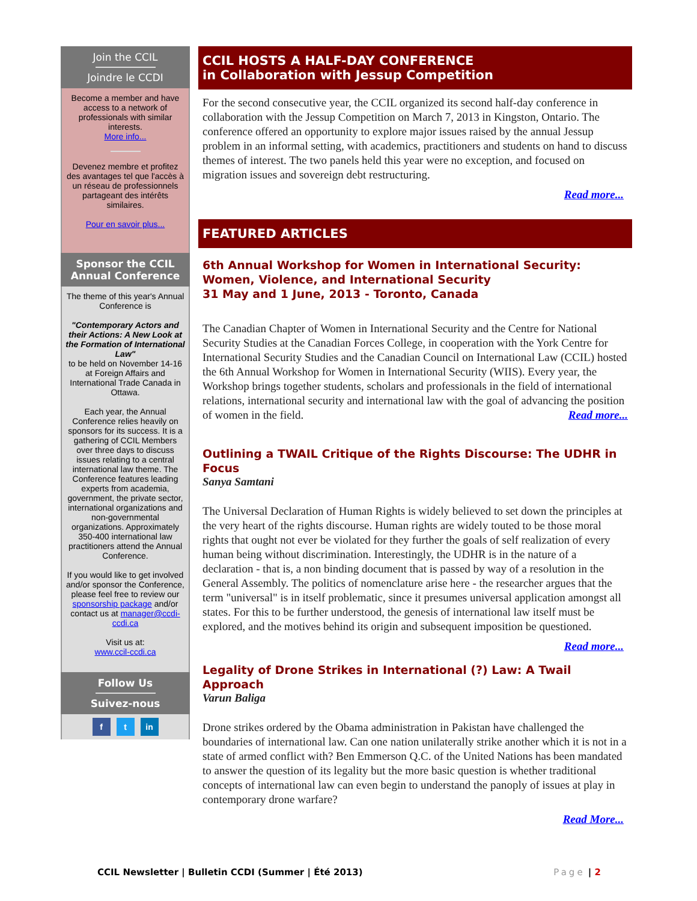Join the CCIL
Joindre le CCDI
Become a member and have access to a network of professionals with similar interests.
More info...
Devenez membre et profitez des avantages tel que l'accès à un réseau de professionnels partageant des intérêts similaires.
Pour en savoir plus...
Sponsor the CCIL
Annual Conference
The theme of this year's Annual Conference is
"Contemporary Actors and their Actions: A New Look at the Formation of International Law"
to be held on November 14-16 at Foreign Affairs and International Trade Canada in Ottawa.
Each year, the Annual Conference relies heavily on sponsors for its success. It is a gathering of CCIL Members over three days to discuss issues relating to a central international law theme. The Conference features leading experts from academia, government, the private sector, international organizations and non-governmental organizations. Approximately 350-400 international law practitioners attend the Annual Conference.
If you would like to get involved and/or sponsor the Conference, please feel free to review our sponsorship package and/or contact us at manager@ccdi-ccdi.ca
Visit us at:
www.ccil-ccdi.ca
Follow Us
Suivez-nous
f t in
CCIL HOSTS A HALF-DAY CONFERENCE
in Collaboration with Jessup Competition
For the second consecutive year, the CCIL organized its second half-day conference in collaboration with the Jessup Competition on March 7, 2013 in Kingston, Ontario. The conference offered an opportunity to explore major issues raised by the annual Jessup problem in an informal setting, with academics, practitioners and students on hand to discuss themes of interest. The two panels held this year were no exception, and focused on migration issues and sovereign debt restructuring.
Read more...
FEATURED ARTICLES
6th Annual Workshop for Women in International Security: Women, Violence, and International Security
31 May and 1 June, 2013 - Toronto, Canada
The Canadian Chapter of Women in International Security and the Centre for National Security Studies at the Canadian Forces College, in cooperation with the York Centre for International Security Studies and the Canadian Council on International Law (CCIL) hosted the 6th Annual Workshop for Women in International Security (WIIS). Every year, the Workshop brings together students, scholars and professionals in the field of international relations, international security and international law with the goal of advancing the position of women in the field. Read more...
Outlining a TWAIL Critique of the Rights Discourse: The UDHR in Focus
Sanya Samtani
The Universal Declaration of Human Rights is widely believed to set down the principles at the very heart of the rights discourse. Human rights are widely touted to be those moral rights that ought not ever be violated for they further the goals of self realization of every human being without discrimination. Interestingly, the UDHR is in the nature of a declaration - that is, a non binding document that is passed by way of a resolution in the General Assembly. The politics of nomenclature arise here - the researcher argues that the term "universal" is in itself problematic, since it presumes universal application amongst all states. For this to be further understood, the genesis of international law itself must be explored, and the motives behind its origin and subsequent imposition be questioned.
Read more...
Legality of Drone Strikes in International (?) Law: A Twail Approach
Varun Baliga
Drone strikes ordered by the Obama administration in Pakistan have challenged the boundaries of international law. Can one nation unilaterally strike another which it is not in a state of armed conflict with? Ben Emmerson Q.C. of the United Nations has been mandated to answer the question of its legality but the more basic question is whether traditional concepts of international law can even begin to understand the panoply of issues at play in contemporary drone warfare?
Read More...
CCIL Newsletter | Bulletin CCDI (Summer | Été 2013) Page | 2